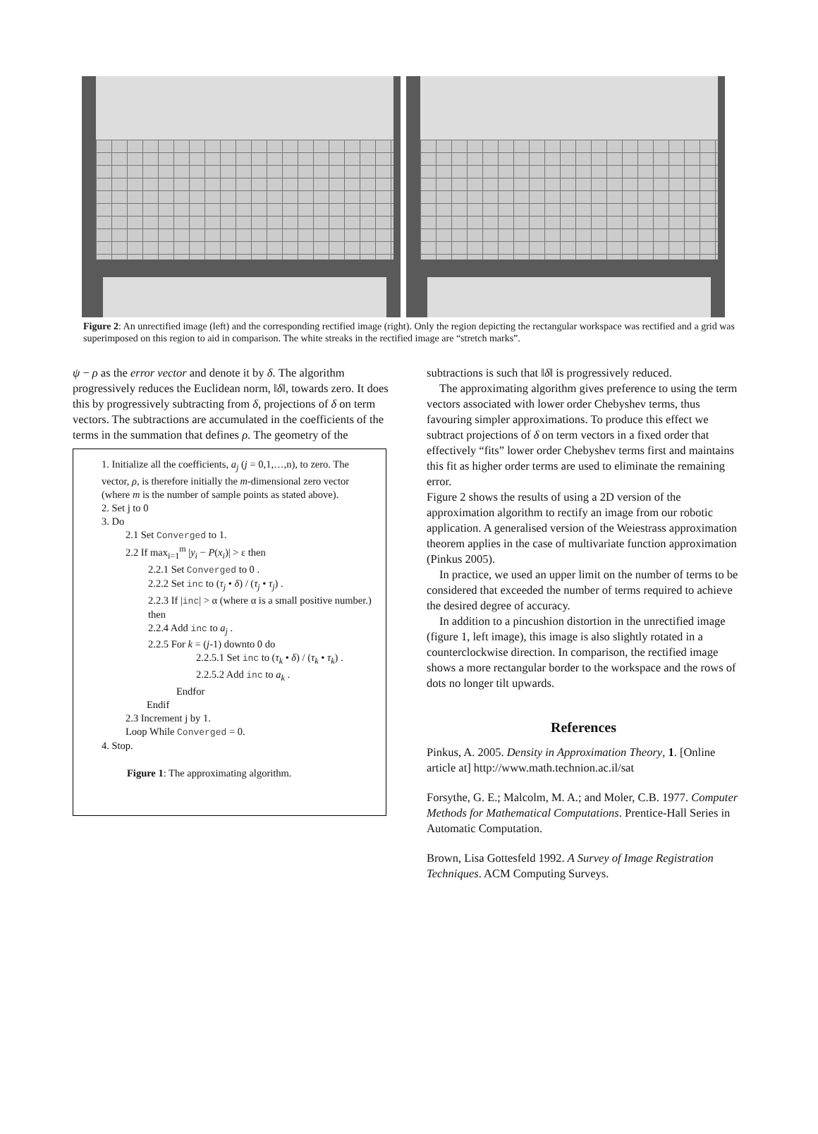Figure 2: An unrectified image (left) and the corresponding rectified image (right). Only the region depicting the rectangular workspace was rectified and a grid was superimposed on this region to aid in comparison. The white streaks in the rectified image are “stretch marks”.
ψ − ρ as the error vector and denote it by δ. The algorithm progressively reduces the Euclidean norm, ‖δ‖, towards zero. It does this by progressively subtracting from δ, projections of δ on term vectors. The subtractions are accumulated in the coefficients of the terms in the summation that defines ρ. The geometry of the
1. Initialize all the coefficients, a<sub>j</sub> (j = 0,1,…,n), to zero. The vector, ρ, is therefore initially the m-dimensional zero vector (where m is the number of sample points as stated above).
2. Set j to 0
3. Do
2.1 Set Converged to 1.
2.2 If max<sub>i=1</sub><sup>m</sup> |y<sub>i</sub> − P(x<sub>i</sub>)| > ε then
2.2.1 Set Converged to 0 .
2.2.2 Set inc to (τ<sub>j</sub> • δ) / (τ<sub>j</sub> • τ<sub>j</sub>) .
2.2.3 If |inc| > α (where α is a small positive number.) then
2.2.4 Add inc to a<sub>j</sub> .
2.2.5 For k = (j-1) downto 0 do
2.2.5.1 Set inc to (τ<sub>k</sub> • δ) / (τ<sub>k</sub> • τ<sub>k</sub>) .
2.2.5.2 Add inc to a<sub>k</sub> .
Endfor
Endif
2.3 Increment j by 1.
Loop While Converged = 0.
4. Stop.
Figure 1: The approximating algorithm.
subtractions is such that ‖δ‖ is progressively reduced.
The approximating algorithm gives preference to using the term vectors associated with lower order Chebyshev terms, thus favouring simpler approximations. To produce this effect we subtract projections of δ on term vectors in a fixed order that effectively “fits” lower order Chebyshev terms first and maintains this fit as higher order terms are used to eliminate the remaining error.
Figure 2 shows the results of using a 2D version of the approximation algorithm to rectify an image from our robotic application. A generalised version of the Weiestrass approximation theorem applies in the case of multivariate function approximation (Pinkus 2005).
In practice, we used an upper limit on the number of terms to be considered that exceeded the number of terms required to achieve the desired degree of accuracy.
In addition to a pincushion distortion in the unrectified image (figure 1, left image), this image is also slightly rotated in a counterclockwise direction. In comparison, the rectified image shows a more rectangular border to the workspace and the rows of dots no longer tilt upwards.
References
Pinkus, A. 2005. Density in Approximation Theory, 1. [Online article at] http://www.math.technion.ac.il/sat
Forsythe, G. E.; Malcolm, M. A.; and Moler, C.B. 1977. Computer Methods for Mathematical Computations. Prentice-Hall Series in Automatic Computation.
Brown, Lisa Gottesfeld 1992. A Survey of Image Registration Techniques. ACM Computing Surveys.